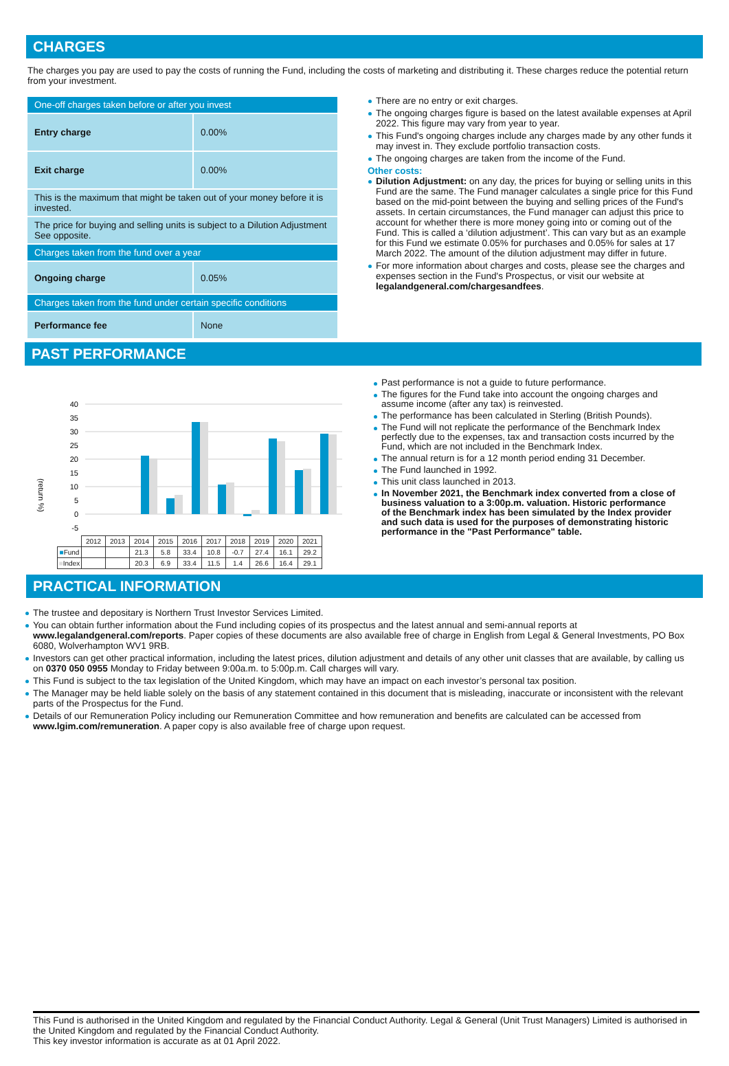CHARGES
The charges you pay are used to pay the costs of running the Fund, including the costs of marketing and distributing it. These charges reduce the potential return from your investment.
| One-off charges taken before or after you invest | |
| Entry charge | 0.00% |
| Exit charge | 0.00% |
| This is the maximum that might be taken out of your money before it is invested. | |
| The price for buying and selling units is subject to a Dilution Adjustment See opposite. | |
| Charges taken from the fund over a year | |
| Ongoing charge | 0.05% |
| Charges taken from the fund under certain specific conditions | |
| Performance fee | None |
There are no entry or exit charges.
The ongoing charges figure is based on the latest available expenses at April 2022. This figure may vary from year to year.
This Fund's ongoing charges include any charges made by any other funds it may invest in. They exclude portfolio transaction costs.
The ongoing charges are taken from the income of the Fund.
Other costs:
Dilution Adjustment: on any day, the prices for buying or selling units in this Fund are the same. The Fund manager calculates a single price for this Fund based on the mid-point between the buying and selling prices of the Fund's assets. In certain circumstances, the Fund manager can adjust this price to account for whether there is more money going into or coming out of the Fund. This is called a ‘dilution adjustment’. This can vary but as an example for this Fund we estimate 0.05% for purchases and 0.05% for sales at 17 March 2022. The amount of the dilution adjustment may differ in future.
For more information about charges and costs, please see the charges and expenses section in the Fund's Prospectus, or visit our website at legalandgeneral.com/chargesandfees.
PAST PERFORMANCE
(return %)
40
35
30
25
20
15
10
5
0
-5
| | 2012 | 2013 | 2014 | 2015 | 2016 | 2017 | 2018 | 2019 | 2020 | 2021 |
| ■ Fund | | | 21.3 | 5.8 | 33.4 | 10.8 | -0.7 | 27.4 | 16.1 | 29.2 |
| ■ Index | | | 20.3 | 6.9 | 33.4 | 11.5 | 1.4 | 26.6 | 16.4 | 29.1 |
Past performance is not a guide to future performance.
The figures for the Fund take into account the ongoing charges and assume income (after any tax) is reinvested.
The performance has been calculated in Sterling (British Pounds).
The Fund will not replicate the performance of the Benchmark Index perfectly due to the expenses, tax and transaction costs incurred by the Fund, which are not included in the Benchmark Index.
The annual return is for a 12 month period ending 31 December.
The Fund launched in 1992.
This unit class launched in 2013.
In November 2021, the Benchmark index converted from a close of business valuation to a 3:00p.m. valuation. Historic performance of the Benchmark index has been simulated by the Index provider and such data is used for the purposes of demonstrating historic performance in the "Past Performance" table.
PRACTICAL INFORMATION
The trustee and depositary is Northern Trust Investor Services Limited.
You can obtain further information about the Fund including copies of its prospectus and the latest annual and semi-annual reports at www.legalandgeneral.com/reports. Paper copies of these documents are also available free of charge in English from Legal & General Investments, PO Box 6080, Wolverhampton WV1 9RB.
Investors can get other practical information, including the latest prices, dilution adjustment and details of any other unit classes that are available, by calling us on 0370 050 0955 Monday to Friday between 9:00a.m. to 5:00p.m. Call charges will vary.
This Fund is subject to the tax legislation of the United Kingdom, which may have an impact on each investor’s personal tax position.
The Manager may be held liable solely on the basis of any statement contained in this document that is misleading, inaccurate or inconsistent with the relevant parts of the Prospectus for the Fund.
Details of our Remuneration Policy including our Remuneration Committee and how remuneration and benefits are calculated can be accessed from www.lgim.com/remuneration. A paper copy is also available free of charge upon request.
This Fund is authorised in the United Kingdom and regulated by the Financial Conduct Authority. Legal & General (Unit Trust Managers) Limited is authorised in the United Kingdom and regulated by the Financial Conduct Authority.
This key investor information is accurate as at 01 April 2022.